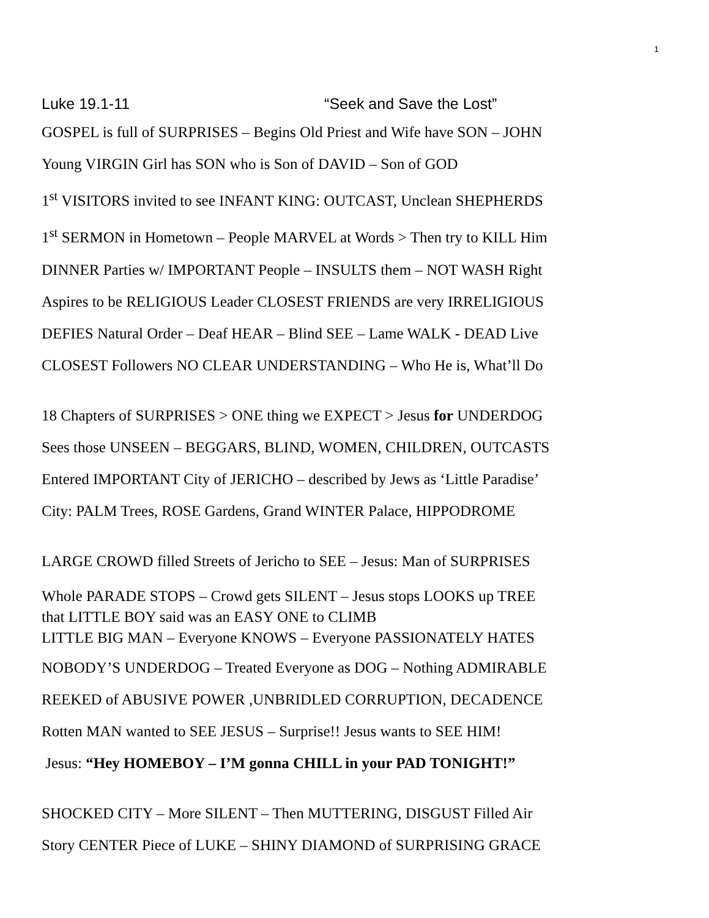1
Luke 19.1-11 “Seek and Save the Lost”
GOSPEL is full of SURPRISES – Begins Old Priest and Wife have SON – JOHN
Young VIRGIN Girl has SON who is Son of DAVID – Son of GOD
1<sup>st</sup> VISITORS invited to see INFANT KING: OUTCAST, Unclean SHEPHERDS
1<sup>st</sup> SERMON in Hometown – People MARVEL at Words > Then try to KILL Him
DINNER Parties w/ IMPORTANT People – INSULTS them – NOT WASH Right
Aspires to be RELIGIOUS Leader CLOSEST FRIENDS are very IRRELIGIOUS
DEFIES Natural Order – Deaf HEAR – Blind SEE – Lame WALK - DEAD Live
CLOSEST Followers NO CLEAR UNDERSTANDING – Who He is, What’ll Do
18 Chapters of SURPRISES > ONE thing we EXPECT > Jesus for UNDERDOG
Sees those UNSEEN – BEGGARS, BLIND, WOMEN, CHILDREN, OUTCASTS
Entered IMPORTANT City of JERICHO – described by Jews as ‘Little Paradise’
City: PALM Trees, ROSE Gardens, Grand WINTER Palace, HIPPODROME
LARGE CROWD filled Streets of Jericho to SEE – Jesus: Man of SURPRISES
Whole PARADE STOPS – Crowd gets SILENT – Jesus stops LOOKS up TREE
that LITTLE BOY said was an EASY ONE to CLIMB
LITTLE BIG MAN – Everyone KNOWS – Everyone PASSIONATELY HATES
NOBODY’S UNDERDOG – Treated Everyone as DOG – Nothing ADMIRABLE
REEKED of ABUSIVE POWER ,UNBRIDLED CORRUPTION, DECADENCE
Rotten MAN wanted to SEE JESUS – Surprise!! Jesus wants to SEE HIM!
Jesus: “Hey HOMEBOY – I’M gonna CHILL in your PAD TONIGHT!”
SHOCKED CITY – More SILENT – Then MUTTERING, DISGUST Filled Air
Story CENTER Piece of LUKE – SHINY DIAMOND of SURPRISING GRACE